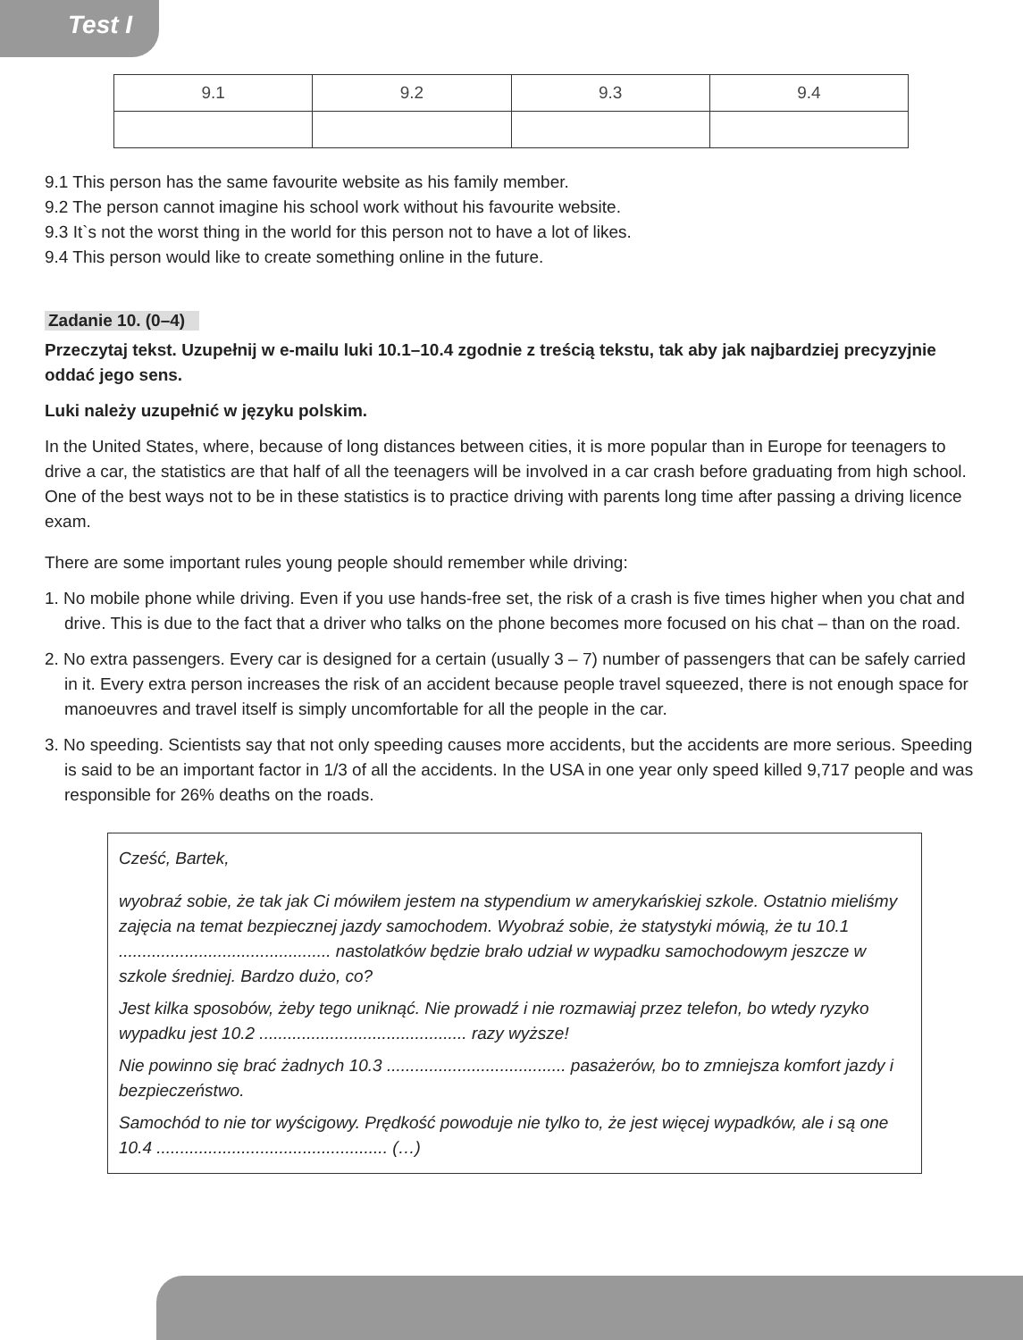Test I
| 9.1 | 9.2 | 9.3 | 9.4 |
9.1 This person has the same favourite website as his family member.
9.2 The person cannot imagine his school work without his favourite website.
9.3 It`s not the worst thing in the world for this person not to have a lot of likes.
9.4 This person would like to create something online in the future.
Zadanie 10. (0–4)
Przeczytaj tekst. Uzupełnij w e-mailu luki 10.1–10.4 zgodnie z treścią tekstu, tak aby jak najbardziej precyzyjnie oddać jego sens.
Luki należy uzupełnić w języku polskim.
In the United States, where, because of long distances between cities, it is more popular than in Europe for teenagers to drive a car, the statistics are that half of all the teenagers will be involved in a car crash before graduating from high school. One of the best ways not to be in these statistics is to practice driving with parents long time after passing a driving licence exam.
There are some important rules young people should remember while driving:
1. No mobile phone while driving. Even if you use hands-free set, the risk of a crash is five times higher when you chat and drive. This is due to the fact that a driver who talks on the phone becomes more focused on his chat – than on the road.
2. No extra passengers. Every car is designed for a certain (usually 3 – 7) number of passengers that can be safely carried in it. Every extra person increases the risk of an accident because people travel squeezed, there is not enough space for manoeuvres and travel itself is simply uncomfortable for all the people in the car.
3. No speeding. Scientists say that not only speeding causes more accidents, but the accidents are more serious. Speeding is said to be an important factor in 1/3 of all the accidents. In the USA in one year only speed killed 9,717 people and was responsible for 26% deaths on the roads.
Cześć, Bartek,
wyobraź sobie, że tak jak Ci mówiłem jestem na stypendium w amerykańskiej szkole. Ostatnio mieliśmy zajęcia na temat bezpiecznej jazdy samochodem. Wyobraź sobie, że statystyki mówią, że tu 10.1 ............................................. nastolatków będzie brało udział w wypadku samochodowym jeszcze w szkole średniej. Bardzo dużo, co?
Jest kilka sposobów, żeby tego uniknąć. Nie prowadź i nie rozmawiaj przez telefon, bo wtedy ryzyko wypadku jest 10.2 ............................................ razy wyższe!
Nie powinno się brać żadnych 10.3 ...................................... pasażerów, bo to zmniejsza komfort jazdy i bezpieczeństwo.
Samochód to nie tor wyścigowy. Prędkość powoduje nie tylko to, że jest więcej wypadków, ale i są one 10.4 ................................................. (…)